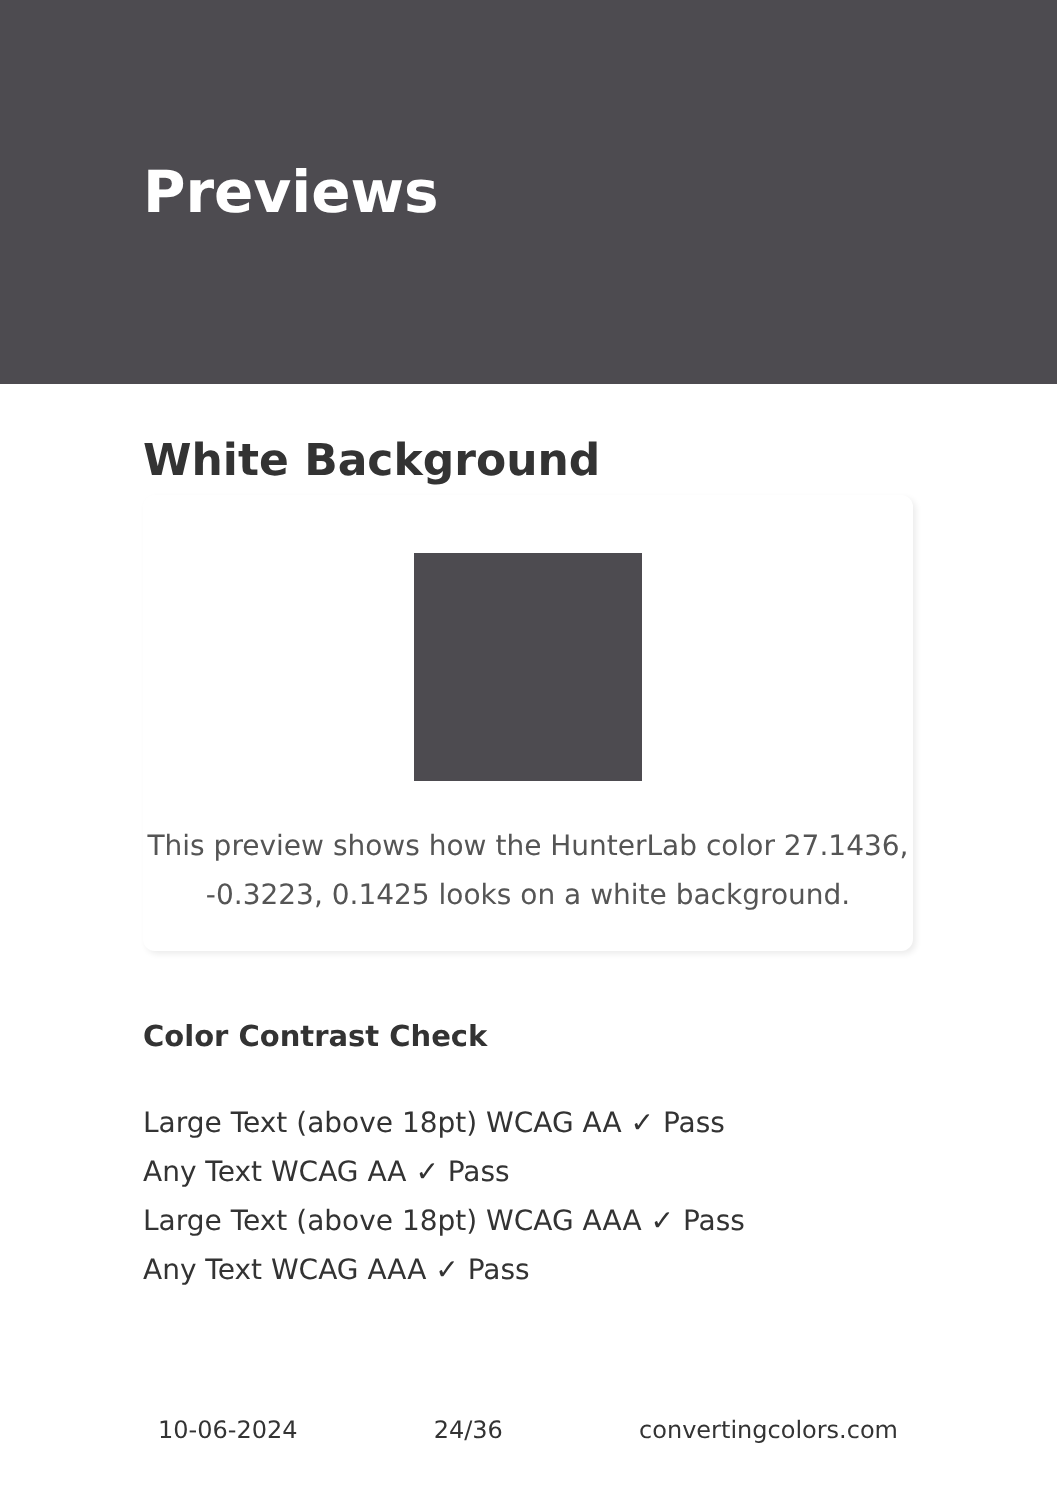Previews
White Background
This preview shows how the HunterLab color 27.1436,
-0.3223, 0.1425 looks on a white background.
Color Contrast Check
Large Text (above 18pt) WCAG AA ✓ Pass
Any Text WCAG AA ✓ Pass
Large Text (above 18pt) WCAG AAA ✓ Pass
Any Text WCAG AAA ✓ Pass
10-06-2024 24/36 convertingcolors.com